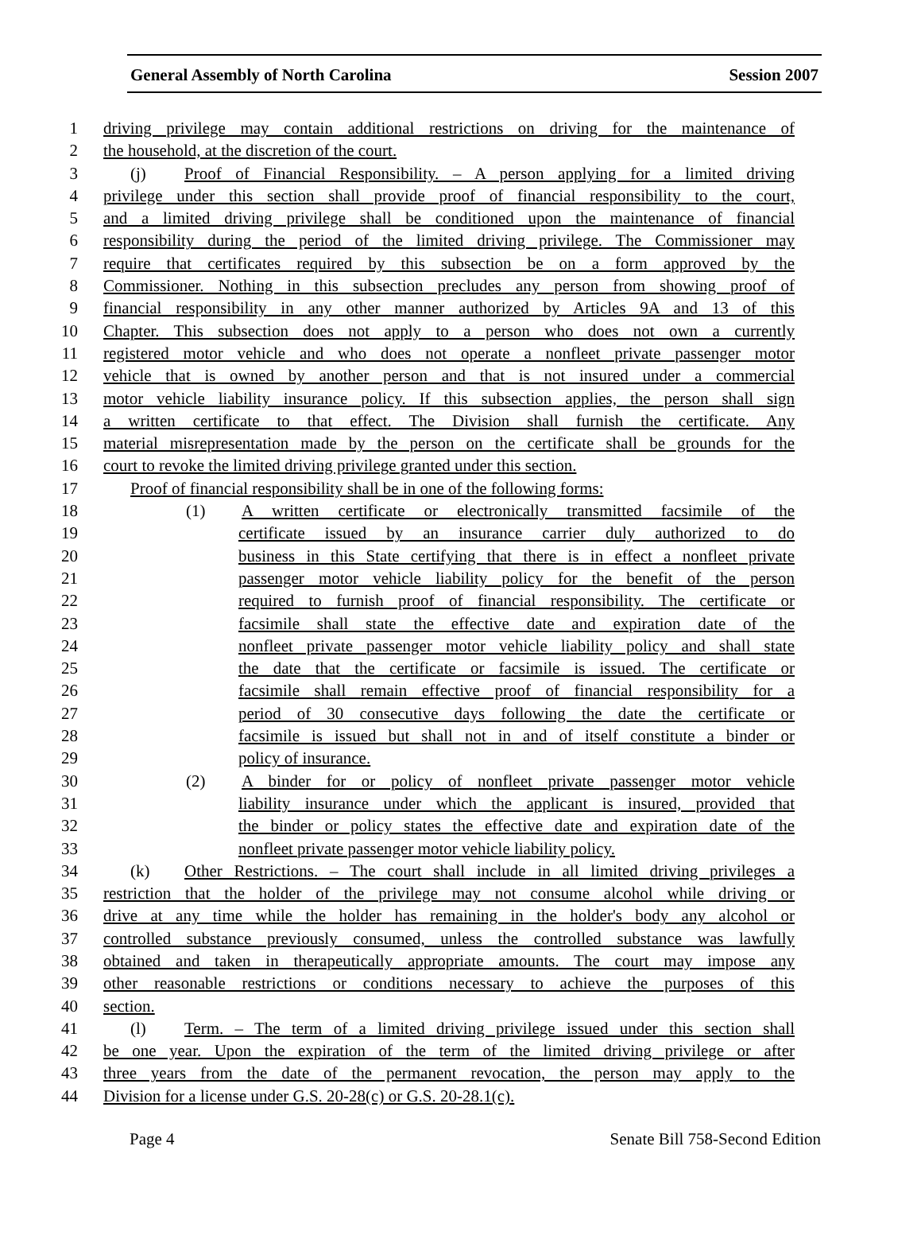General Assembly of North Carolina Session 2007
1 driving privilege may contain additional restrictions on driving for the maintenance of
2 the household, at the discretion of the court.
3 (j) Proof of Financial Responsibility. – A person applying for a limited driving
4 privilege under this section shall provide proof of financial responsibility to the court,
5 and a limited driving privilege shall be conditioned upon the maintenance of financial
6 responsibility during the period of the limited driving privilege. The Commissioner may
7 require that certificates required by this subsection be on a form approved by the
8 Commissioner. Nothing in this subsection precludes any person from showing proof of
9 financial responsibility in any other manner authorized by Articles 9A and 13 of this
10 Chapter. This subsection does not apply to a person who does not own a currently
11 registered motor vehicle and who does not operate a nonfleet private passenger motor
12 vehicle that is owned by another person and that is not insured under a commercial
13 motor vehicle liability insurance policy. If this subsection applies, the person shall sign
14 a written certificate to that effect. The Division shall furnish the certificate. Any
15 material misrepresentation made by the person on the certificate shall be grounds for the
16 court to revoke the limited driving privilege granted under this section.
17 Proof of financial responsibility shall be in one of the following forms:
18 (1) A written certificate or electronically transmitted facsimile of the
19 certificate issued by an insurance carrier duly authorized to do
20 business in this State certifying that there is in effect a nonfleet private
21 passenger motor vehicle liability policy for the benefit of the person
22 required to furnish proof of financial responsibility. The certificate or
23 facsimile shall state the effective date and expiration date of the
24 nonfleet private passenger motor vehicle liability policy and shall state
25 the date that the certificate or facsimile is issued. The certificate or
26 facsimile shall remain effective proof of financial responsibility for a
27 period of 30 consecutive days following the date the certificate or
28 facsimile is issued but shall not in and of itself constitute a binder or
29 policy of insurance.
30 (2) A binder for or policy of nonfleet private passenger motor vehicle
31 liability insurance under which the applicant is insured, provided that
32 the binder or policy states the effective date and expiration date of the
33 nonfleet private passenger motor vehicle liability policy.
34 (k) Other Restrictions. – The court shall include in all limited driving privileges a
35 restriction that the holder of the privilege may not consume alcohol while driving or
36 drive at any time while the holder has remaining in the holder's body any alcohol or
37 controlled substance previously consumed, unless the controlled substance was lawfully
38 obtained and taken in therapeutically appropriate amounts. The court may impose any
39 other reasonable restrictions or conditions necessary to achieve the purposes of this
40 section.
41 (l) Term. – The term of a limited driving privilege issued under this section shall
42 be one year. Upon the expiration of the term of the limited driving privilege or after
43 three years from the date of the permanent revocation, the person may apply to the
44 Division for a license under G.S. 20-28(c) or G.S. 20-28.1(c).
Page 4 Senate Bill 758-Second Edition